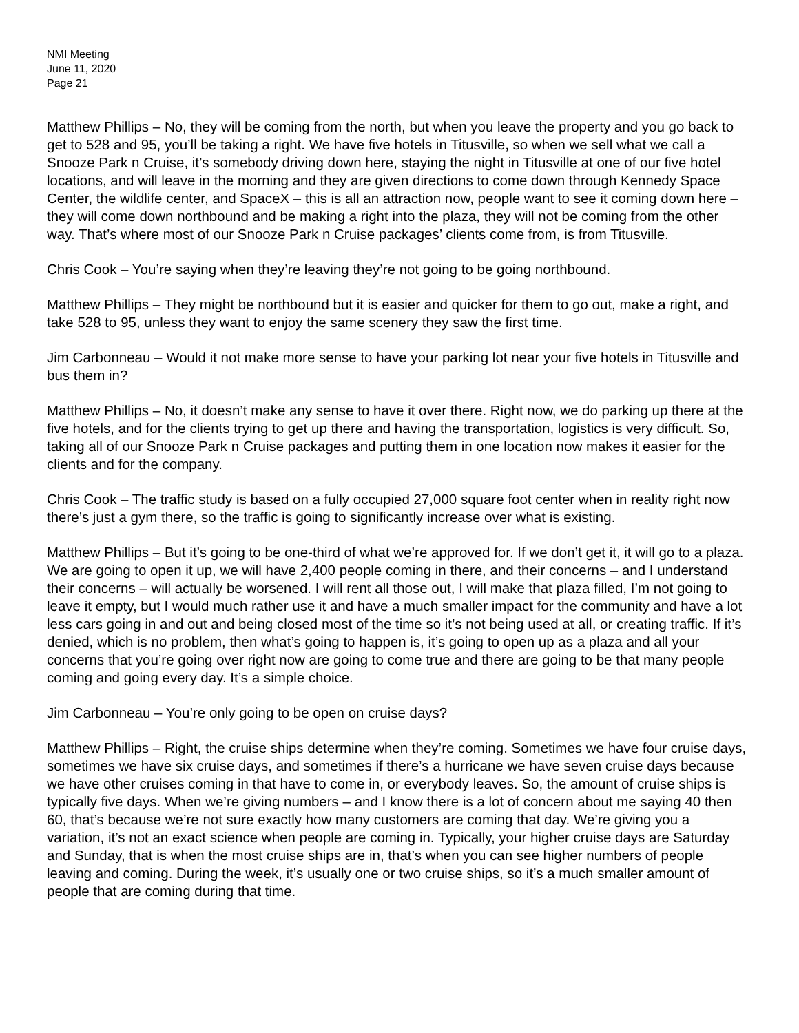NMI Meeting
June 11, 2020
Page 21
Matthew Phillips – No, they will be coming from the north, but when you leave the property and you go back to get to 528 and 95, you’ll be taking a right. We have five hotels in Titusville, so when we sell what we call a Snooze Park n Cruise, it’s somebody driving down here, staying the night in Titusville at one of our five hotel locations, and will leave in the morning and they are given directions to come down through Kennedy Space Center, the wildlife center, and SpaceX – this is all an attraction now, people want to see it coming down here – they will come down northbound and be making a right into the plaza, they will not be coming from the other way. That’s where most of our Snooze Park n Cruise packages’ clients come from, is from Titusville.
Chris Cook – You’re saying when they’re leaving they’re not going to be going northbound.
Matthew Phillips – They might be northbound but it is easier and quicker for them to go out, make a right, and take 528 to 95, unless they want to enjoy the same scenery they saw the first time.
Jim Carbonneau – Would it not make more sense to have your parking lot near your five hotels in Titusville and bus them in?
Matthew Phillips – No, it doesn’t make any sense to have it over there. Right now, we do parking up there at the five hotels, and for the clients trying to get up there and having the transportation, logistics is very difficult. So, taking all of our Snooze Park n Cruise packages and putting them in one location now makes it easier for the clients and for the company.
Chris Cook – The traffic study is based on a fully occupied 27,000 square foot center when in reality right now there’s just a gym there, so the traffic is going to significantly increase over what is existing.
Matthew Phillips – But it’s going to be one-third of what we’re approved for. If we don’t get it, it will go to a plaza. We are going to open it up, we will have 2,400 people coming in there, and their concerns – and I understand their concerns – will actually be worsened. I will rent all those out, I will make that plaza filled, I’m not going to leave it empty, but I would much rather use it and have a much smaller impact for the community and have a lot less cars going in and out and being closed most of the time so it’s not being used at all, or creating traffic. If it’s denied, which is no problem, then what’s going to happen is, it’s going to open up as a plaza and all your concerns that you’re going over right now are going to come true and there are going to be that many people coming and going every day. It’s a simple choice.
Jim Carbonneau – You’re only going to be open on cruise days?
Matthew Phillips – Right, the cruise ships determine when they’re coming. Sometimes we have four cruise days, sometimes we have six cruise days, and sometimes if there’s a hurricane we have seven cruise days because we have other cruises coming in that have to come in, or everybody leaves. So, the amount of cruise ships is typically five days. When we’re giving numbers – and I know there is a lot of concern about me saying 40 then 60, that’s because we’re not sure exactly how many customers are coming that day. We’re giving you a variation, it’s not an exact science when people are coming in. Typically, your higher cruise days are Saturday and Sunday, that is when the most cruise ships are in, that’s when you can see higher numbers of people leaving and coming. During the week, it’s usually one or two cruise ships, so it’s a much smaller amount of people that are coming during that time.